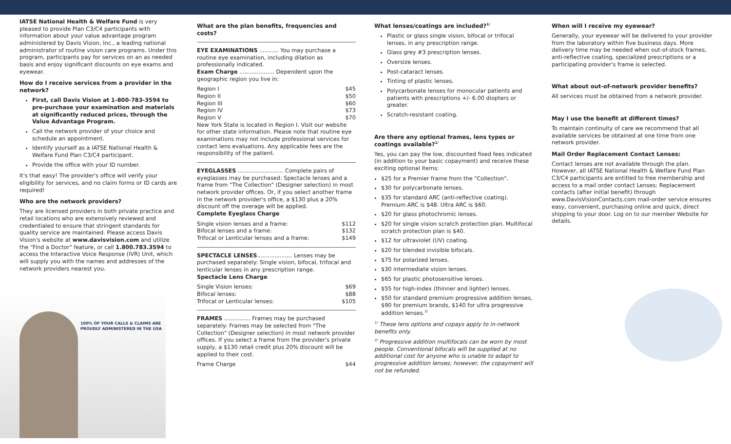IATSE National Health & Welfare Fund is very pleased to provide Plan C3/C4 participants with information about your value advantage program administered by Davis Vision, Inc., a leading national administrator of routine vision care programs. Under this program, participants pay for services on an as needed basis and enjoy significant discounts on eye exams and eyewear.
How do I receive services from a provider in the network?
First, call Davis Vision at 1-800-783-3594 to pre-purchase your examination and materials at significantly reduced prices, through the Value Advantage Program.
Call the network provider of your choice and schedule an appointment.
Identify yourself as a IATSE National Health & Welfare Fund Plan C3/C4 participant.
Provide the office with your ID number.
It's that easy! The provider's office will verify your eligibility for services, and no claim forms or ID cards are required!
Who are the network providers?
They are licensed providers in both private practice and retail locations who are extensively reviewed and credentialed to ensure that stringent standards for quality service are maintained. Please access Davis Vision's website at www.davisvision.com and utilize the "Find a Doctor" feature, or call 1.800.783.3594 to access the Interactive Voice Response (IVR) Unit, which will supply you with the names and addresses of the network providers nearest you.
100% OF YOUR CALLS & CLAIMS ARE
PROUDLY ADMINISTERED IN THE USA
What are the plan benefits, frequencies and costs?
EYE EXAMINATIONS ........... You may purchase a routine eye examination, including dilation as professionally indicated.
Exam Charge .................... Dependent upon the geographic region you live in:
Region I $45
Region II $50
Region III $60
Region IV $73
Region V $70
New York State is located in Region I. Visit our website for other state information. Please note that routine eye examinations may not include professional services for contact lens evaluations. Any applicable fees are the responsibility of the patient.
EYEGLASSES .......................... Complete pairs of eyeglasses may be purchased: Spectacle lenses and a frame from "The Collection" (Designer selection) in most network provider offices. Or, if you select another frame in the network provider's office, a $130 plus a 20% discount off the overage will be applied.
Complete Eyeglass Charge
Single vision lenses and a frame: $112
Bifocal lenses and a frame: $132
Trifocal or Lenticular lenses and a frame: $149
SPECTACLE LENSES.................... Lenses may be purchased separately: Single vision, bifocal, trifocal and lenticular lenses in any prescription range.
Spectacle Lens Charge
Single Vision lenses: $69
Bifocal lenses: $88
Trifocal or Lenticular lenses: $105
FRAMES ............... Frames may be purchased separately: Frames may be selected from "The Collection" (Designer selection) in most network provider offices. If you select a frame from the provider's private supply, a $130 retail credit plus 20% discount will be applied to their cost.
Frame Charge $44
What lenses/coatings are included?<sup>1/</sup>
Plastic or glass single vision, bifocal or trifocal lenses, in any prescription range.
Glass grey #3 prescription lenses.
Oversize lenses.
Post-cataract lenses.
Tinting of plastic lenses.
Polycarbonate lenses for monocular patients and patients with prescriptions +/- 6.00 diopters or greater.
Scratch-resistant coating.
Are there any optional frames, lens types or coatings available?<sup>1/</sup>
Yes, you can pay the low, discounted fixed fees indicated (in addition to your basic copayment) and receive these exciting optional items:
$25 for a Premier frame from the "Collection".
$30 for polycarbonate lenses.
$35 for standard ARC (anti-reflective coating). Premium ARC is $48. Ultra ARC is $60.
$20 for glass photochromic lenses.
$20 for single vision scratch protection plan. Multifocal scratch protection plan is $40.
$12 for ultraviolet (UV) coating.
$20 for blended invisible bifocals.
$75 for polarized lenses.
$30 intermediate vision lenses.
$65 for plastic photosensitive lenses.
$55 for high-index (thinner and lighter) lenses.
$50 for standard premium progressive addition lenses, $90 for premium brands, $140 for ultra progressive addition lenses.<sup>2/</sup>
<sup>1/</sup> These lens options and copays apply to in-network benefits only.
<sup>2/</sup> Progressive addition multifocals can be worn by most people. Conventional bifocals will be supplied at no additional cost for anyone who is unable to adapt to progressive addition lenses; however, the copayment will not be refunded.
When will I receive my eyewear?
Generally, your eyewear will be delivered to your provider from the laboratory within five business days. More delivery time may be needed when out-of-stock frames, anti-reflective coating, specialized prescriptions or a participating provider's frame is selected.
What about out-of-network provider benefits?
All services must be obtained from a network provider.
May I use the benefit at different times?
To maintain continuity of care we recommend that all available services be obtained at one time from one network provider.
Mail Order Replacement Contact Lenses:
Contact lenses are not available through the plan. However, all IATSE National Health & Welfare Fund Plan C3/C4 participants are entitled to free membership and access to a mail order contact Lenses: Replacement contacts (after initial benefit) through www.DavisVisionContacts.com mail-order service ensures easy, convenient, purchasing online and quick, direct shipping to your door. Log on to our member Website for details.